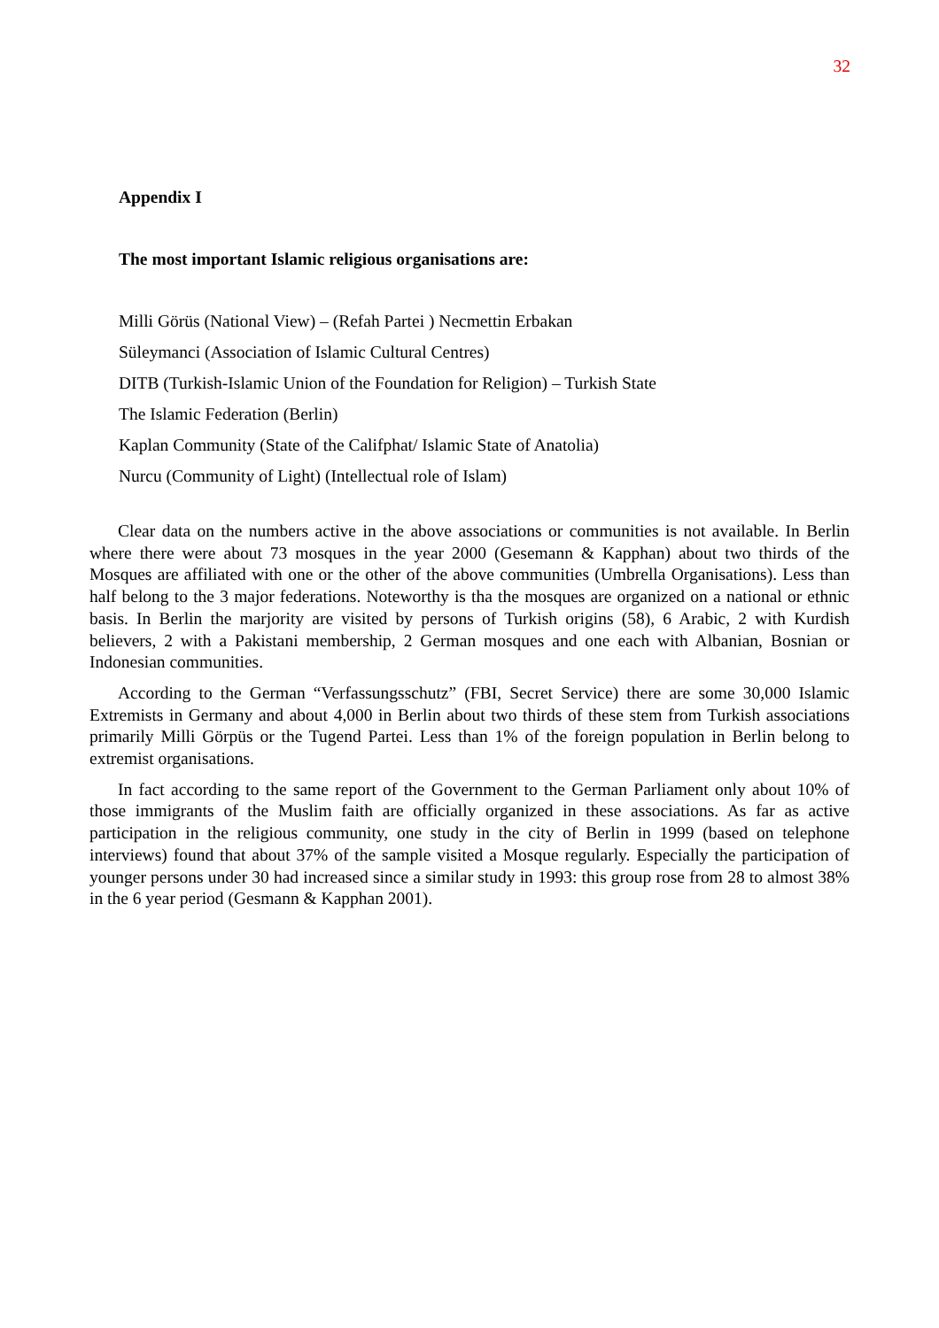32
Appendix I
The most important Islamic religious organisations are:
Milli Görüs (National View) – (Refah Partei ) Necmettin Erbakan
Süleymanci (Association of Islamic Cultural Centres)
DITB (Turkish-Islamic Union of the Foundation for Religion) – Turkish State
The Islamic Federation (Berlin)
Kaplan Community (State of the Califphat/ Islamic State of Anatolia)
Nurcu (Community of Light) (Intellectual role of Islam)
Clear data on the numbers active in the above associations or communities is not available. In Berlin where there were about 73 mosques in the year 2000 (Gesemann & Kapphan) about two thirds of the Mosques are affiliated with one or the other of the above communities (Umbrella Organisations). Less than half belong to the 3 major federations. Noteworthy is tha the mosques are organized on a national or ethnic basis. In Berlin the marjority are visited by persons of Turkish origins (58), 6 Arabic, 2 with Kurdish believers, 2 with a Pakistani membership, 2 German mosques and one each with Albanian, Bosnian or Indonesian communities.
According to the German “Verfassungsschutz” (FBI, Secret Service) there are some 30,000 Islamic Extremists in Germany and about 4,000 in Berlin about two thirds of these stem from Turkish associations primarily Milli Görpüs or the Tugend Partei. Less than 1% of the foreign population in Berlin belong to extremist organisations.
In fact according to the same report of the Government to the German Parliament only about 10% of those immigrants of the Muslim faith are officially organized in these associations. As far as active participation in the religious community, one study in the city of Berlin in 1999 (based on telephone interviews) found that about 37% of the sample visited a Mosque regularly. Especially the participation of younger persons under 30 had increased since a similar study in 1993: this group rose from 28 to almost 38% in the 6 year period (Gesmann & Kapphan 2001).